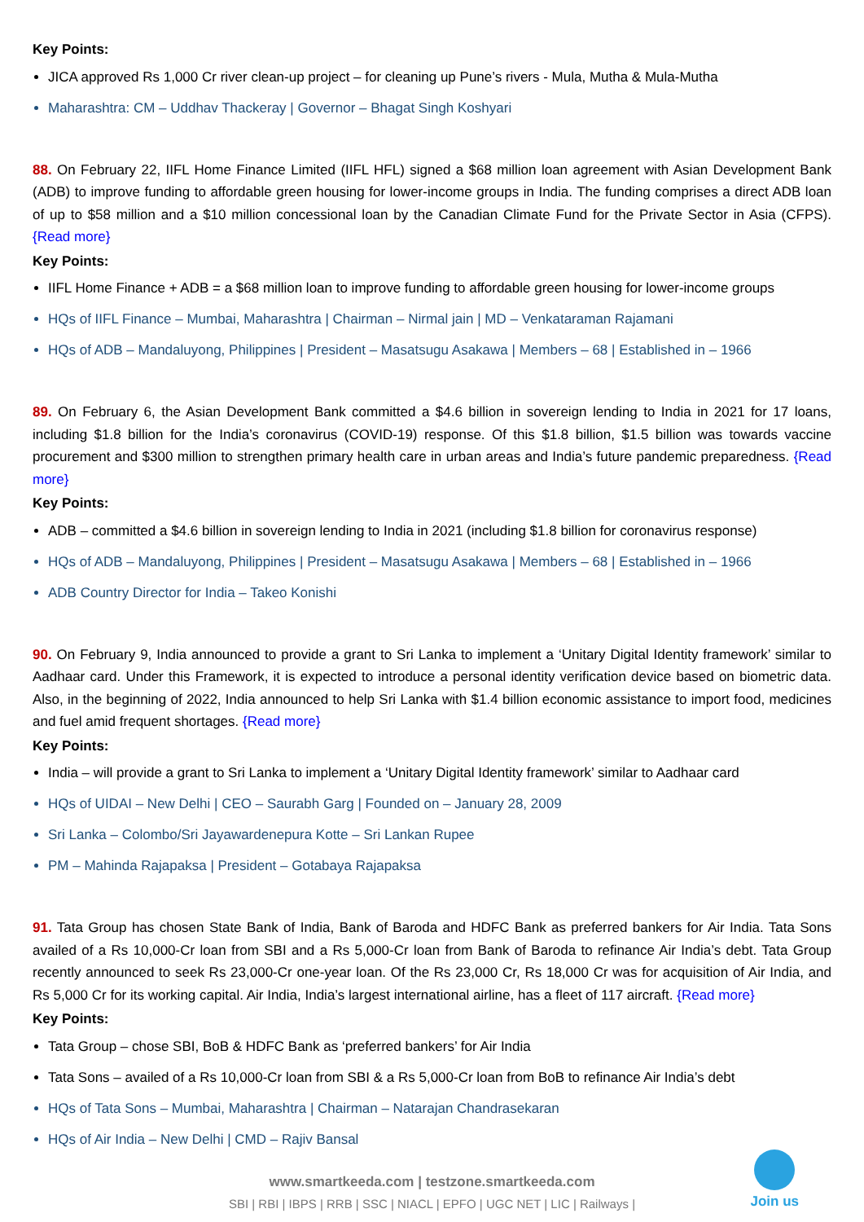Key Points:
JICA approved Rs 1,000 Cr river clean-up project – for cleaning up Pune’s rivers - Mula, Mutha & Mula-Mutha
Maharashtra: CM – Uddhav Thackeray | Governor – Bhagat Singh Koshyari
88. On February 22, IIFL Home Finance Limited (IIFL HFL) signed a $68 million loan agreement with Asian Development Bank (ADB) to improve funding to affordable green housing for lower-income groups in India. The funding comprises a direct ADB loan of up to $58 million and a $10 million concessional loan by the Canadian Climate Fund for the Private Sector in Asia (CFPS). {Read more}
Key Points:
IIFL Home Finance + ADB = a $68 million loan to improve funding to affordable green housing for lower-income groups
HQs of IIFL Finance – Mumbai, Maharashtra | Chairman – Nirmal jain | MD – Venkataraman Rajamani
HQs of ADB – Mandaluyong, Philippines | President – Masatsugu Asakawa | Members – 68 | Established in – 1966
89. On February 6, the Asian Development Bank committed a $4.6 billion in sovereign lending to India in 2021 for 17 loans, including $1.8 billion for the India’s coronavirus (COVID-19) response. Of this $1.8 billion, $1.5 billion was towards vaccine procurement and $300 million to strengthen primary health care in urban areas and India’s future pandemic preparedness. {Read more}
Key Points:
ADB – committed a $4.6 billion in sovereign lending to India in 2021 (including $1.8 billion for coronavirus response)
HQs of ADB – Mandaluyong, Philippines | President – Masatsugu Asakawa | Members – 68 | Established in – 1966
ADB Country Director for India – Takeo Konishi
90. On February 9, India announced to provide a grant to Sri Lanka to implement a ‘Unitary Digital Identity framework’ similar to Aadhaar card. Under this Framework, it is expected to introduce a personal identity verification device based on biometric data. Also, in the beginning of 2022, India announced to help Sri Lanka with $1.4 billion economic assistance to import food, medicines and fuel amid frequent shortages. {Read more}
Key Points:
India – will provide a grant to Sri Lanka to implement a ‘Unitary Digital Identity framework’ similar to Aadhaar card
HQs of UIDAI – New Delhi | CEO – Saurabh Garg | Founded on – January 28, 2009
Sri Lanka – Colombo/Sri Jayawardenepura Kotte – Sri Lankan Rupee
PM – Mahinda Rajapaksa | President – Gotabaya Rajapaksa
91. Tata Group has chosen State Bank of India, Bank of Baroda and HDFC Bank as preferred bankers for Air India. Tata Sons availed of a Rs 10,000-Cr loan from SBI and a Rs 5,000-Cr loan from Bank of Baroda to refinance Air India’s debt. Tata Group recently announced to seek Rs 23,000-Cr one-year loan. Of the Rs 23,000 Cr, Rs 18,000 Cr was for acquisition of Air India, and Rs 5,000 Cr for its working capital. Air India, India’s largest international airline, has a fleet of 117 aircraft. {Read more}
Key Points:
Tata Group – chose SBI, BoB & HDFC Bank as ‘preferred bankers’ for Air India
Tata Sons – availed of a Rs 10,000-Cr loan from SBI & a Rs 5,000-Cr loan from BoB to refinance Air India’s debt
HQs of Tata Sons – Mumbai, Maharashtra | Chairman – Natarajan Chandrasekaran
HQs of Air India – New Delhi | CMD – Rajiv Bansal
www.smartkeeda.com | testzone.smartkeeda.com
SBI | RBI | IBPS | RRB | SSC | NIACL | EPFO | UGC NET | LIC | Railways |
Join us